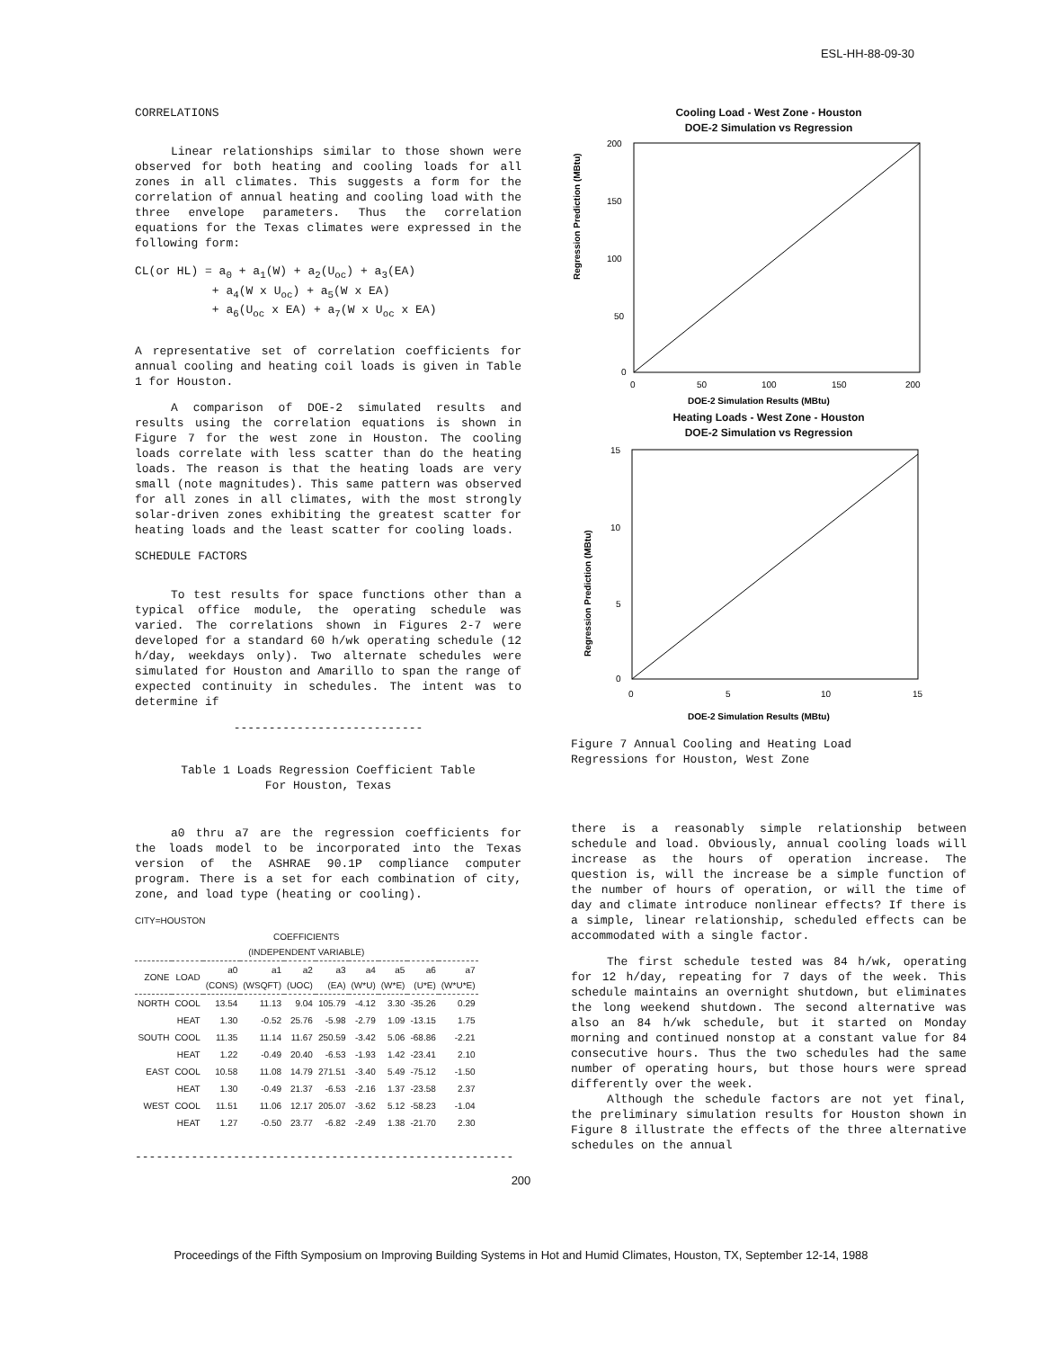ESL-HH-88-09-30
CORRELATIONS
Linear relationships similar to those shown were observed for both heating and cooling loads for all zones in all climates. This suggests a form for the correlation of annual heating and cooling load with the three envelope parameters. Thus the correlation equations for the Texas climates were expressed in the following form:
CL(or HL) = a<sub>0</sub> + a<sub>1</sub>(W) + a<sub>2</sub>(U<sub>oc</sub>) + a<sub>3</sub>(EA) + a<sub>4</sub>(W x U<sub>oc</sub>) + a<sub>5</sub>(W x EA) + a<sub>6</sub>(U<sub>oc</sub> x EA) + a<sub>7</sub>(W x U<sub>oc</sub> x EA)
A representative set of correlation coefficients for annual cooling and heating coil loads is given in Table 1 for Houston.
A comparison of DOE-2 simulated results and results using the correlation equations is shown in Figure 7 for the west zone in Houston. The cooling loads correlate with less scatter than do the heating loads. The reason is that the heating loads are very small (note magnitudes). This same pattern was observed for all zones in all climates, with the most strongly solar-driven zones exhibiting the greatest scatter for heating loads and the least scatter for cooling loads.
SCHEDULE FACTORS
To test results for space functions other than a typical office module, the operating schedule was varied. The correlations shown in Figures 2-7 were developed for a standard 60 h/wk operating schedule (12 h/day, weekdays only). Two alternate schedules were simulated for Houston and Amarillo to span the range of expected continuity in schedules. The intent was to determine if
---------------------------
Table 1 Loads Regression Coefficient Table
For Houston, Texas
a0 thru a7 are the regression coefficients for the loads model to be incorporated into the Texas version of the ASHRAE 90.1P compliance computer program. There is a set for each combination of city, zone, and load type (heating or cooling).
CITY=HOUSTON
| COEFFICIENTS (INDEPENDENT VARIABLE) | | | | | | | | | |
| --- | --- | --- | --- | --- | --- | --- | --- | --- | --- |
| ZONE | LOAD | a0 (CONS) | a1 (WSQFT) | a2 (UOC) | a3 (EA) | a4 (W*U) | a5 (W*E) | a6 (U*E) | a7 (W*U*E) |
| NORTH | COOL | 13.54 | 11.13 | 9.04 | 105.79 | -4.12 | 3.30 | -35.26 | 0.29 |
| | HEAT | 1.30 | -0.52 | 25.76 | -5.98 | -2.79 | 1.09 | -13.15 | 1.75 |
| SOUTH | COOL | 11.35 | 11.14 | 11.67 | 250.59 | -3.42 | 5.06 | -68.86 | -2.21 |
| | HEAT | 1.22 | -0.49 | 20.40 | -6.53 | -1.93 | 1.42 | -23.41 | 2.10 |
| EAST | COOL | 10.58 | 11.08 | 14.79 | 271.51 | -3.40 | 5.49 | -75.12 | -1.50 |
| | HEAT | 1.30 | -0.49 | 21.37 | -6.53 | -2.16 | 1.37 | -23.58 | 2.37 |
| WEST | COOL | 11.51 | 11.06 | 12.17 | 205.07 | -3.62 | 5.12 | -58.23 | -1.04 |
| | HEAT | 1.27 | -0.50 | 23.77 | -6.82 | -2.49 | 1.38 | -21.70 | 2.30 |
------------------------------------------------------
Cooling Load - West Zone - Houston
DOE-2 Simulation vs Regression
Regression Prediction (MBtu)
200
150
100
50
0
0
50
100
150
200
DOE-2 Simulation Results (MBtu)
Heating Loads - West Zone - Houston
DOE-2 Simulation vs Regression
Regression Prediction (MBtu)
15
10
5
0
0
5
10
15
DOE-2 Simulation Results (MBtu)
Figure 7 Annual Cooling and Heating Load
Regressions for Houston, West Zone
there is a reasonably simple relationship between schedule and load. Obviously, annual cooling loads will increase as the hours of operation increase. The question is, will the increase be a simple function of the number of hours of operation, or will the time of day and climate introduce nonlinear effects? If there is a simple, linear relationship, scheduled effects can be accommodated with a single factor.
The first schedule tested was 84 h/wk, operating for 12 h/day, repeating for 7 days of the week. This schedule maintains an overnight shutdown, but eliminates the long weekend shutdown. The second alternative was also an 84 h/wk schedule, but it started on Monday morning and continued nonstop at a constant value for 84 consecutive hours. Thus the two schedules had the same number of operating hours, but those hours were spread differently over the week.
Although the schedule factors are not yet final, the preliminary simulation results for Houston shown in Figure 8 illustrate the effects of the three alternative schedules on the annual
200
Proceedings of the Fifth Symposium on Improving Building Systems in Hot and Humid Climates, Houston, TX, September 12-14, 1988